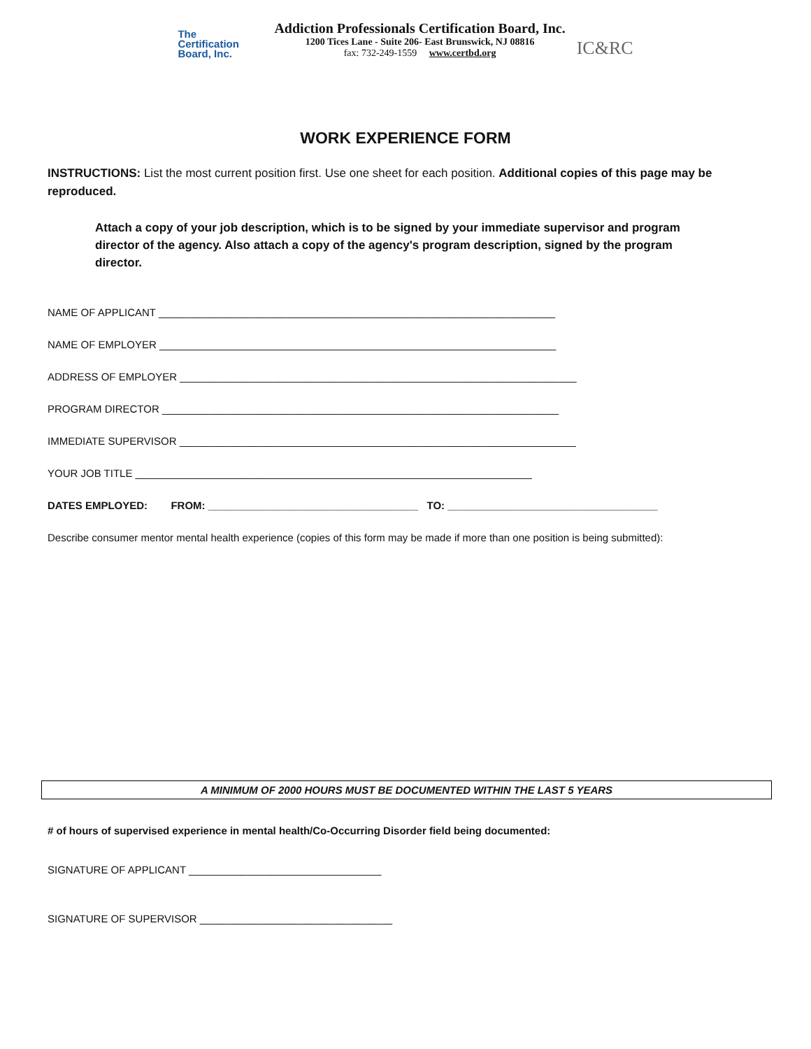The
Certification
Board, Inc.
Addiction Professionals Certification Board, Inc.
1200 Tices Lane - Suite 206- East Brunswick, NJ 08816
fax: 732-249-1559 www.certbd.org
IC&RC
WORK EXPERIENCE FORM
INSTRUCTIONS: List the most current position first. Use one sheet for each position. Additional copies of this page may be reproduced.
Attach a copy of your job description, which is to be signed by your immediate supervisor and program director of the agency. Also attach a copy of the agency's program description, signed by the program director.
NAME OF APPLICANT ____________________________________________________________________
NAME OF EMPLOYER ____________________________________________________________________
ADDRESS OF EMPLOYER ____________________________________________________________________
PROGRAM DIRECTOR ____________________________________________________________________
IMMEDIATE SUPERVISOR ____________________________________________________________________
YOUR JOB TITLE ____________________________________________________________________
DATES EMPLOYED: FROM: ____________________________________ TO: ____________________________________
Describe consumer mentor mental health experience (copies of this form may be made if more than one position is being submitted):
A MINIMUM OF 2000 HOURS MUST BE DOCUMENTED WITHIN THE LAST 5 YEARS
# of hours of supervised experience in mental health/Co-Occurring Disorder field being documented:
SIGNATURE OF APPLICANT _________________________________
SIGNATURE OF SUPERVISOR _________________________________